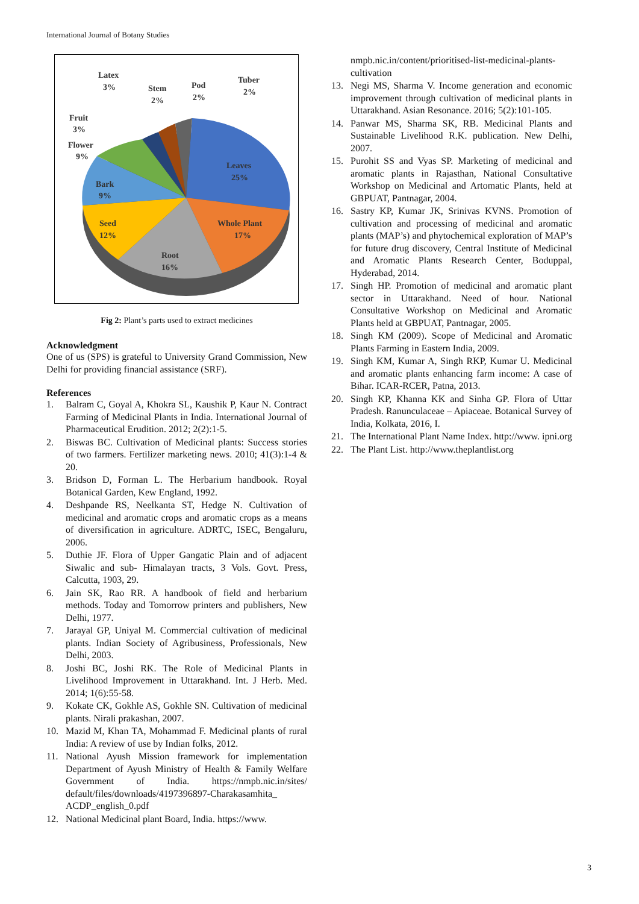International Journal of Botany Studies
Latex
3%
Stem
2%
Pod
2%
Tuber
2%
Fruit
3%
Flower
9%
Leaves
25%
Bark
9%
Whole Plant
17%
Seed
12%
Root
16%
Fig 2: Plant’s parts used to extract medicines
Acknowledgment
One of us (SPS) is grateful to University Grand Commission, New Delhi for providing financial assistance (SRF).
References
1. Balram C, Goyal A, Khokra SL, Kaushik P, Kaur N. Contract Farming of Medicinal Plants in India. International Journal of Pharmaceutical Erudition. 2012; 2(2):1-5.
2. Biswas BC. Cultivation of Medicinal plants: Success stories of two farmers. Fertilizer marketing news. 2010; 41(3):1-4 & 20.
3. Bridson D, Forman L. The Herbarium handbook. Royal Botanical Garden, Kew England, 1992.
4. Deshpande RS, Neelkanta ST, Hedge N. Cultivation of medicinal and aromatic crops and aromatic crops as a means of diversification in agriculture. ADRTC, ISEC, Bengaluru, 2006.
5. Duthie JF. Flora of Upper Gangatic Plain and of adjacent Siwalic and sub- Himalayan tracts, 3 Vols. Govt. Press, Calcutta, 1903, 29.
6. Jain SK, Rao RR. A handbook of field and herbarium methods. Today and Tomorrow printers and publishers, New Delhi, 1977.
7. Jarayal GP, Uniyal M. Commercial cultivation of medicinal plants. Indian Society of Agribusiness, Professionals, New Delhi, 2003.
8. Joshi BC, Joshi RK. The Role of Medicinal Plants in Livelihood Improvement in Uttarakhand. Int. J Herb. Med. 2014; 1(6):55-58.
9. Kokate CK, Gokhle AS, Gokhle SN. Cultivation of medicinal plants. Nirali prakashan, 2007.
10. Mazid M, Khan TA, Mohammad F. Medicinal plants of rural India: A review of use by Indian folks, 2012.
11. National Ayush Mission framework for implementation Department of Ayush Ministry of Health & Family Welfare Government of India. https://nmpb.nic.in/sites/ default/files/downloads/4197396897-Charakasamhita_ ACDP_english_0.pdf
12. National Medicinal plant Board, India. https://www.
nmpb.nic.in/content/prioritised-list-medicinal-plants-cultivation
13. Negi MS, Sharma V. Income generation and economic improvement through cultivation of medicinal plants in Uttarakhand. Asian Resonance. 2016; 5(2):101-105.
14. Panwar MS, Sharma SK, RB. Medicinal Plants and Sustainable Livelihood R.K. publication. New Delhi, 2007.
15. Purohit SS and Vyas SP. Marketing of medicinal and aromatic plants in Rajasthan, National Consultative Workshop on Medicinal and Artomatic Plants, held at GBPUAT, Pantnagar, 2004.
16. Sastry KP, Kumar JK, Srinivas KVNS. Promotion of cultivation and processing of medicinal and aromatic plants (MAP’s) and phytochemical exploration of MAP’s for future drug discovery, Central Institute of Medicinal and Aromatic Plants Research Center, Boduppal, Hyderabad, 2014.
17. Singh HP. Promotion of medicinal and aromatic plant sector in Uttarakhand. Need of hour. National Consultative Workshop on Medicinal and Aromatic Plants held at GBPUAT, Pantnagar, 2005.
18. Singh KM (2009). Scope of Medicinal and Aromatic Plants Farming in Eastern India, 2009.
19. Singh KM, Kumar A, Singh RKP, Kumar U. Medicinal and aromatic plants enhancing farm income: A case of Bihar. ICAR-RCER, Patna, 2013.
20. Singh KP, Khanna KK and Sinha GP. Flora of Uttar Pradesh. Ranunculaceae – Apiaceae. Botanical Survey of India, Kolkata, 2016, I.
21. The International Plant Name Index. http://www. ipni.org
22. The Plant List. http://www.theplantlist.org
3